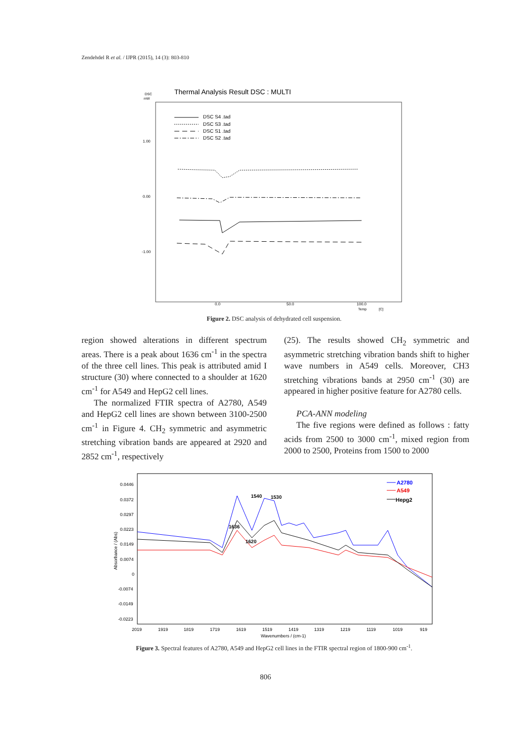Zendehdel R et al. / IJPR (2015), 14 (3): 803-810
Thermal Analysis Result DSC : MULTI
DSC
mW
DSC S4 .tad
DSC S3 .tad
DSC S1 .tad
DSC S2 .tad
1.00
0.00
-1.00
0.0
50.0
100.0
Temp
[C]
Figure 2. DSC analysis of dehydrated cell suspension.
region showed alterations in different spectrum areas. There is a peak about 1636 cm<sup>-1</sup> in the spectra of the three cell lines. This peak is attributed amid I structure (30) where connected to a shoulder at 1620 cm<sup>-1</sup> for A549 and HepG2 cell lines.
The normalized FTIR spectra of A2780, A549 and HepG2 cell lines are shown between 3100-2500 cm<sup>-1</sup> in Figure 4. CH<sub>2</sub> symmetric and asymmetric stretching vibration bands are appeared at 2920 and 2852 cm<sup>-1</sup>, respectively
(25). The results showed CH<sub>2</sub> symmetric and asymmetric stretching vibration bands shift to higher wave numbers in A549 cells. Moreover, CH3 stretching vibrations bands at 2950 cm<sup>-1</sup> (30) are appeared in higher positive feature for A2780 cells.
PCA-ANN modeling
The five regions were defined as follows : fatty acids from 2500 to 3000 cm<sup>-1</sup>, mixed region from 2000 to 2500, Proteins from 1500 to 2000
0.0446
0.0372
0.0297
0.0223
0.0149
0.0074
0
-0.0074
-0.0149
-0.0223
Absorbance / (Abs)
1636
1620
1540
1530
A2780
A549
Hepg2
2019
1919
1819
1719
1619
1519
1419
1319
1219
1119
1019
919
Wavenumbers / (cm-1)
Figure 3. Spectral features of A2780, A549 and HepG2 cell lines in the FTIR spectral region of 1800-900 cm<sup>-1</sup>.
806